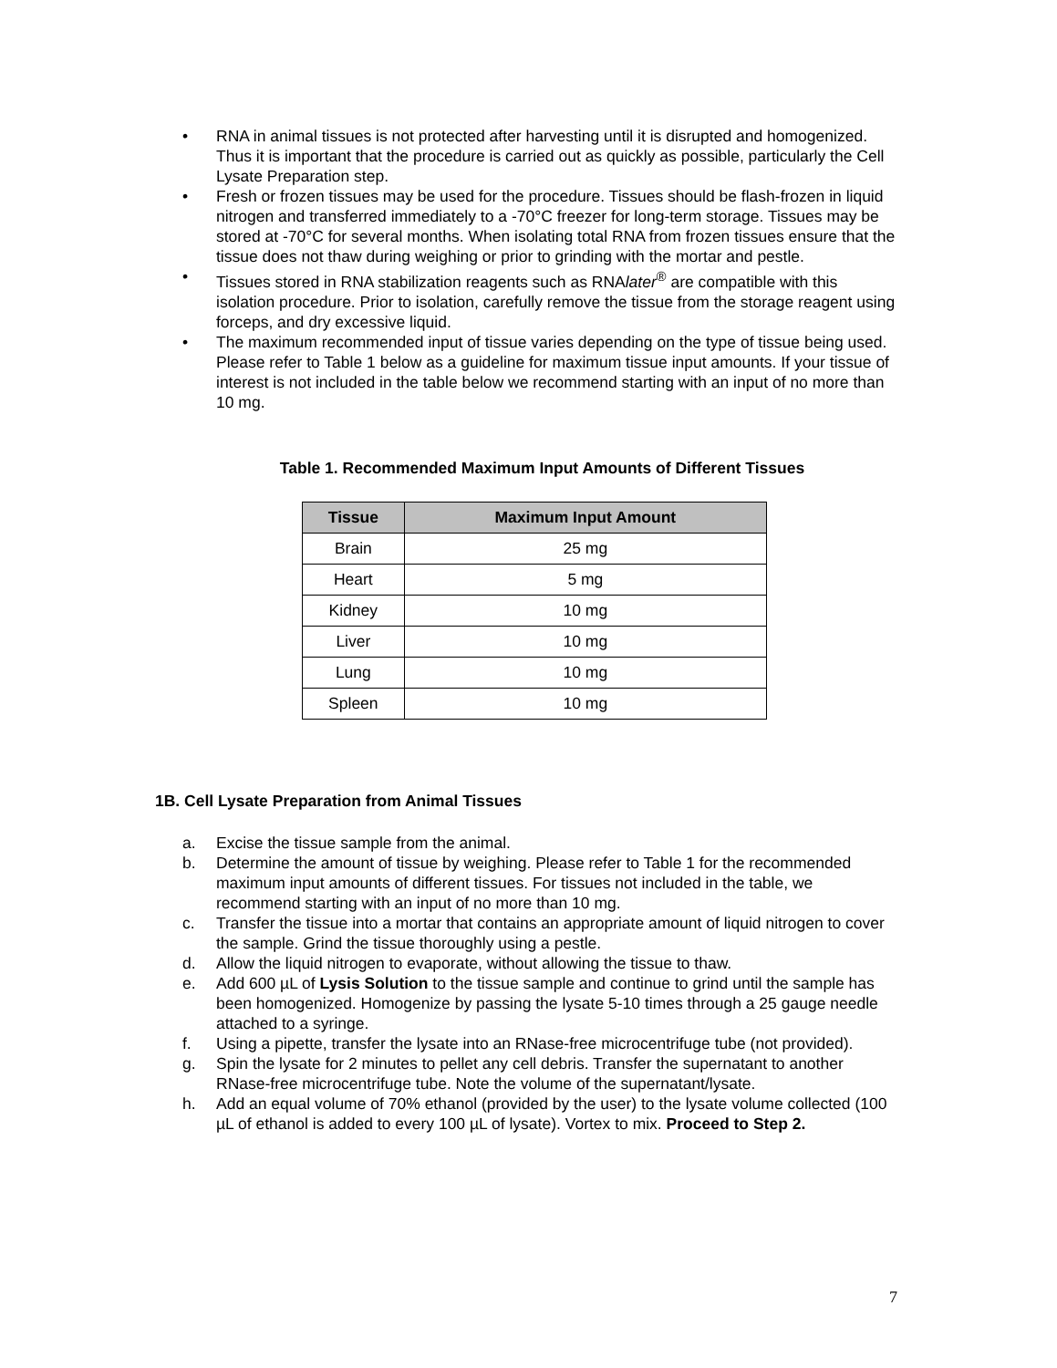• RNA in animal tissues is not protected after harvesting until it is disrupted and homogenized. Thus it is important that the procedure is carried out as quickly as possible, particularly the Cell Lysate Preparation step.
• Fresh or frozen tissues may be used for the procedure. Tissues should be flash-frozen in liquid nitrogen and transferred immediately to a -70°C freezer for long-term storage. Tissues may be stored at -70°C for several months. When isolating total RNA from frozen tissues ensure that the tissue does not thaw during weighing or prior to grinding with the mortar and pestle.
• Tissues stored in RNA stabilization reagents such as RNAlater<sup>®</sup> are compatible with this isolation procedure. Prior to isolation, carefully remove the tissue from the storage reagent using forceps, and dry excessive liquid.
• The maximum recommended input of tissue varies depending on the type of tissue being used. Please refer to Table 1 below as a guideline for maximum tissue input amounts. If your tissue of interest is not included in the table below we recommend starting with an input of no more than 10 mg.
Table 1. Recommended Maximum Input Amounts of Different Tissues
| Tissue | Maximum Input Amount |
| --- | --- |
| Brain | 25 mg |
| Heart | 5 mg |
| Kidney | 10 mg |
| Liver | 10 mg |
| Lung | 10 mg |
| Spleen | 10 mg |
1B. Cell Lysate Preparation from Animal Tissues
a. Excise the tissue sample from the animal.
b. Determine the amount of tissue by weighing. Please refer to Table 1 for the recommended maximum input amounts of different tissues. For tissues not included in the table, we recommend starting with an input of no more than 10 mg.
c. Transfer the tissue into a mortar that contains an appropriate amount of liquid nitrogen to cover the sample. Grind the tissue thoroughly using a pestle.
d. Allow the liquid nitrogen to evaporate, without allowing the tissue to thaw.
e. Add 600 µL of Lysis Solution to the tissue sample and continue to grind until the sample has been homogenized. Homogenize by passing the lysate 5-10 times through a 25 gauge needle attached to a syringe.
f. Using a pipette, transfer the lysate into an RNase-free microcentrifuge tube (not provided).
g. Spin the lysate for 2 minutes to pellet any cell debris. Transfer the supernatant to another RNase-free microcentrifuge tube. Note the volume of the supernatant/lysate.
h. Add an equal volume of 70% ethanol (provided by the user) to the lysate volume collected (100 µL of ethanol is added to every 100 µL of lysate). Vortex to mix. Proceed to Step 2.
7